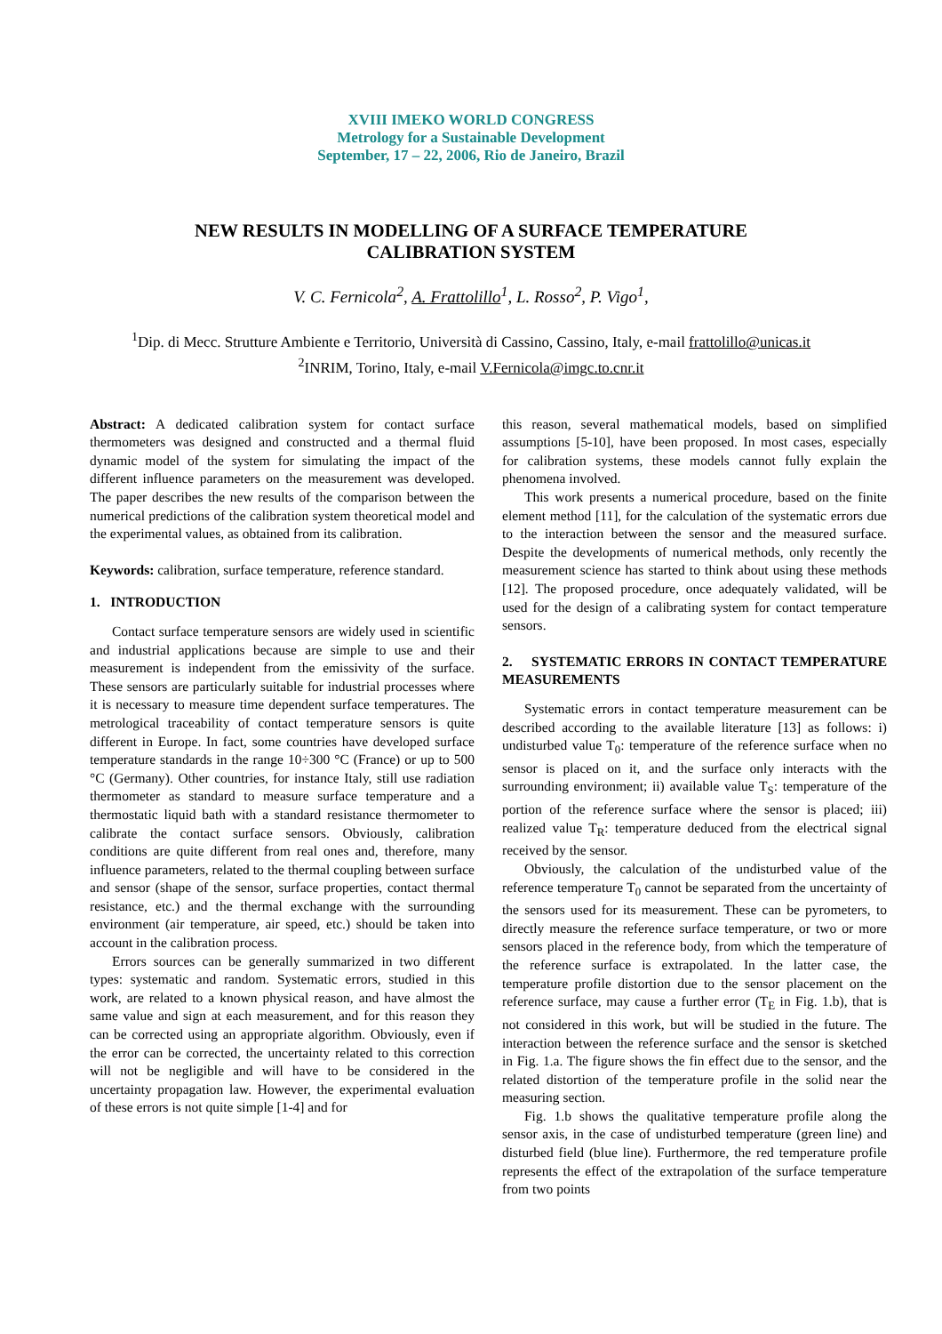XVIII IMEKO WORLD CONGRESS
Metrology for a Sustainable Development
September, 17 – 22, 2006, Rio de Janeiro, Brazil
NEW RESULTS IN MODELLING OF A SURFACE TEMPERATURE
CALIBRATION SYSTEM
V. C. Fernicola<sup>2</sup>, A. Frattolillo<sup>1</sup>, L. Rosso<sup>2</sup>, P. Vigo<sup>1</sup>,
<sup>1</sup> Dip. di Mecc. Strutture Ambiente e Territorio, Università di Cassino, Cassino, Italy, e-mail frattolillo@unicas.it
<sup>2</sup> INRIM, Torino, Italy, e-mail V.Fernicola@imgc.to.cnr.it
Abstract: A dedicated calibration system for contact surface thermometers was designed and constructed and a thermal fluid dynamic model of the system for simulating the impact of the different influence parameters on the measurement was developed. The paper describes the new results of the comparison between the numerical predictions of the calibration system theoretical model and the experimental values, as obtained from its calibration.
Keywords: calibration, surface temperature, reference standard.
1. INTRODUCTION
Contact surface temperature sensors are widely used in scientific and industrial applications because are simple to use and their measurement is independent from the emissivity of the surface. These sensors are particularly suitable for industrial processes where it is necessary to measure time dependent surface temperatures. The metrological traceability of contact temperature sensors is quite different in Europe. In fact, some countries have developed surface temperature standards in the range 10÷300 °C (France) or up to 500 °C (Germany). Other countries, for instance Italy, still use radiation thermometer as standard to measure surface temperature and a thermostatic liquid bath with a standard resistance thermometer to calibrate the contact surface sensors. Obviously, calibration conditions are quite different from real ones and, therefore, many influence parameters, related to the thermal coupling between surface and sensor (shape of the sensor, surface properties, contact thermal resistance, etc.) and the thermal exchange with the surrounding environment (air temperature, air speed, etc.) should be taken into account in the calibration process.
Errors sources can be generally summarized in two different types: systematic and random. Systematic errors, studied in this work, are related to a known physical reason, and have almost the same value and sign at each measurement, and for this reason they can be corrected using an appropriate algorithm. Obviously, even if the error can be corrected, the uncertainty related to this correction will not be negligible and will have to be considered in the uncertainty propagation law. However, the experimental evaluation of these errors is not quite simple [1-4] and for
this reason, several mathematical models, based on simplified assumptions [5-10], have been proposed. In most cases, especially for calibration systems, these models cannot fully explain the phenomena involved.
This work presents a numerical procedure, based on the finite element method [11], for the calculation of the systematic errors due to the interaction between the sensor and the measured surface. Despite the developments of numerical methods, only recently the measurement science has started to think about using these methods [12]. The proposed procedure, once adequately validated, will be used for the design of a calibrating system for contact temperature sensors.
2. SYSTEMATIC ERRORS IN CONTACT TEMPERATURE MEASUREMENTS
Systematic errors in contact temperature measurement can be described according to the available literature [13] as follows: i) undisturbed value T<sub>0</sub>: temperature of the reference surface when no sensor is placed on it, and the surface only interacts with the surrounding environment; ii) available value T<sub>S</sub>: temperature of the portion of the reference surface where the sensor is placed; iii) realized value T<sub>R</sub>: temperature deduced from the electrical signal received by the sensor.
Obviously, the calculation of the undisturbed value of the reference temperature T<sub>0</sub> cannot be separated from the uncertainty of the sensors used for its measurement. These can be pyrometers, to directly measure the reference surface temperature, or two or more sensors placed in the reference body, from which the temperature of the reference surface is extrapolated. In the latter case, the temperature profile distortion due to the sensor placement on the reference surface, may cause a further error (T<sub>E</sub> in Fig. 1.b), that is not considered in this work, but will be studied in the future. The interaction between the reference surface and the sensor is sketched in Fig. 1.a. The figure shows the fin effect due to the sensor, and the related distortion of the temperature profile in the solid near the measuring section.
Fig. 1.b shows the qualitative temperature profile along the sensor axis, in the case of undisturbed temperature (green line) and disturbed field (blue line). Furthermore, the red temperature profile represents the effect of the extrapolation of the surface temperature from two points